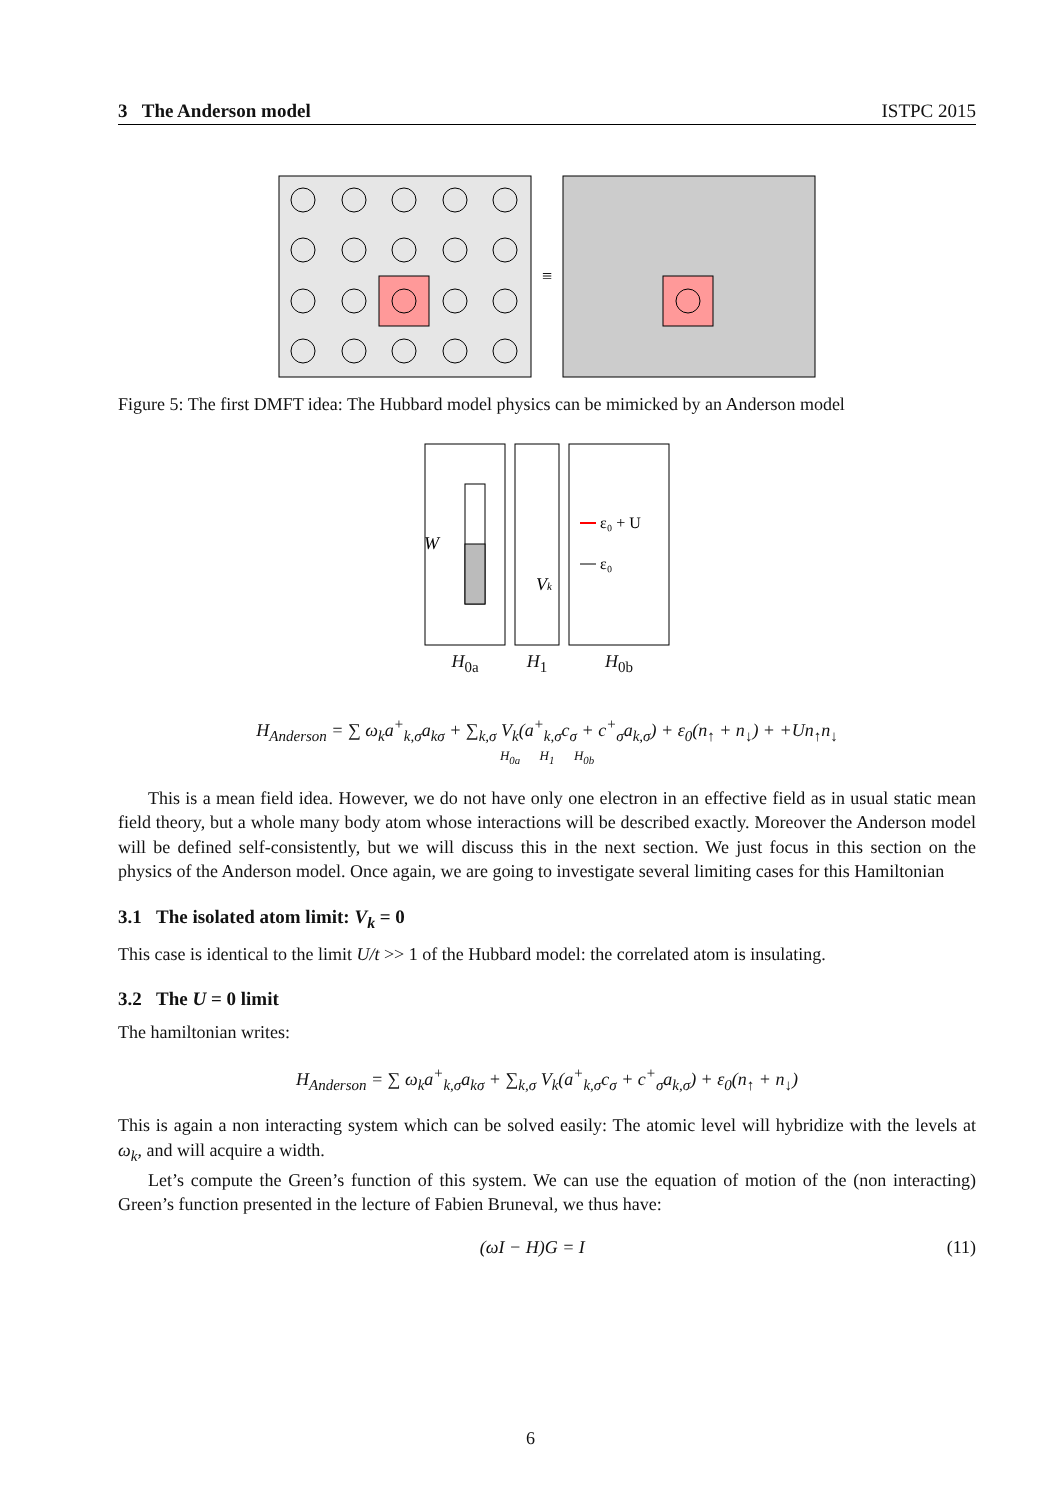3 The Anderson model ISTPC 2015
≡
Figure 5: The first DMFT idea: The Hubbard model physics can be mimicked by an Anderson model
W
H<sub>0a</sub>
Vk
H<sub>1</sub>
ε₀ + U
ε₀
H<sub>0b</sub>
H<sub>Anderson</sub> = ∑ ω<sub>k</sub>a<sup>+</sup><sub>k,σ</sub>a<sub>kσ</sub> + ∑<sub>k,σ</sub> V<sub>k</sub>(a<sup>+</sup><sub>k,σ</sub>c<sub>σ</sub> + c<sup>+</sup><sub>σ</sub>a<sub>k,σ</sub>) + ε<sub>0</sub>(n<sub>↑</sub> + n<sub>↓</sub>) + +Un<sub>↑</sub>n<sub>↓</sub>
H<sub>0a</sub> H<sub>1</sub> H<sub>0b</sub>
This is a mean field idea. However, we do not have only one electron in an effective field as in usual static mean field theory, but a whole many body atom whose interactions will be described exactly. Moreover the Anderson model will be defined self-consistently, but we will discuss this in the next section. We just focus in this section on the physics of the Anderson model. Once again, we are going to investigate several limiting cases for this Hamiltonian
3.1 The isolated atom limit: V<sub>k</sub> = 0
This case is identical to the limit U/t >> 1 of the Hubbard model: the correlated atom is insulating.
3.2 The U = 0 limit
The hamiltonian writes:
H<sub>Anderson</sub> = ∑ ω<sub>k</sub>a<sup>+</sup><sub>k,σ</sub>a<sub>kσ</sub> + ∑<sub>k,σ</sub> V<sub>k</sub>(a<sup>+</sup><sub>k,σ</sub>c<sub>σ</sub> + c<sup>+</sup><sub>σ</sub>a<sub>k,σ</sub>) + ε<sub>0</sub>(n<sub>↑</sub> + n<sub>↓</sub>)
This is again a non interacting system which can be solved easily: The atomic level will hybridize with the levels at ω<sub>k</sub>, and will acquire a width.
Let’s compute the Green’s function of this system. We can use the equation of motion of the (non interacting) Green’s function presented in the lecture of Fabien Bruneval, we thus have:
(ωI − H)G = I (11)
6